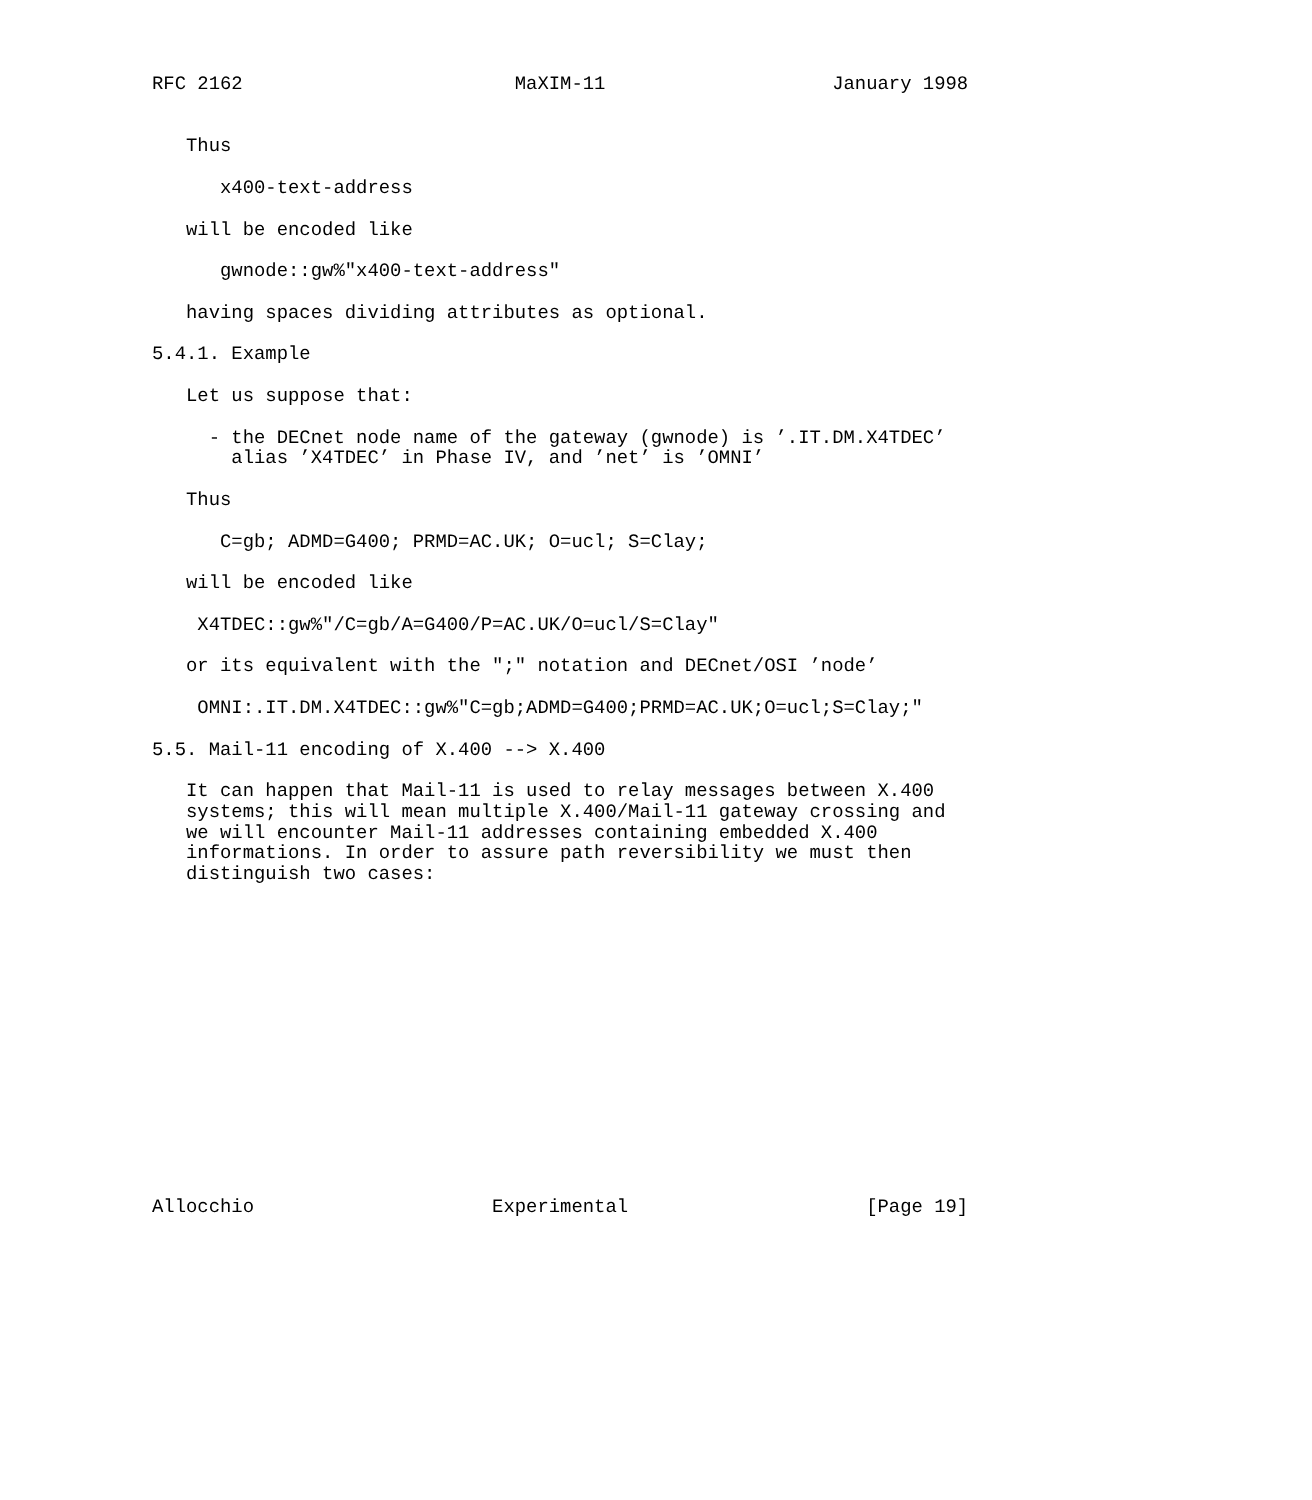RFC 2162                        MaXIM-11                    January 1998


   Thus

      x400-text-address

   will be encoded like

      gwnode::gw%"x400-text-address"

   having spaces dividing attributes as optional.

5.4.1. Example

   Let us suppose that:

     - the DECnet node name of the gateway (gwnode) is ’.IT.DM.X4TDEC’
       alias ’X4TDEC’ in Phase IV, and ’net’ is ’OMNI’

   Thus

      C=gb; ADMD=G400; PRMD=AC.UK; O=ucl; S=Clay;

   will be encoded like

    X4TDEC::gw%"/C=gb/A=G400/P=AC.UK/O=ucl/S=Clay"

   or its equivalent with the ";" notation and DECnet/OSI ’node’

    OMNI:.IT.DM.X4TDEC::gw%"C=gb;ADMD=G400;PRMD=AC.UK;O=ucl;S=Clay;"

5.5. Mail-11 encoding of X.400 --> X.400

   It can happen that Mail-11 is used to relay messages between X.400
   systems; this will mean multiple X.400/Mail-11 gateway crossing and
   we will encounter Mail-11 addresses containing embedded X.400
   informations. In order to assure path reversibility we must then
   distinguish two cases:















Allocchio                     Experimental                     [Page 19]